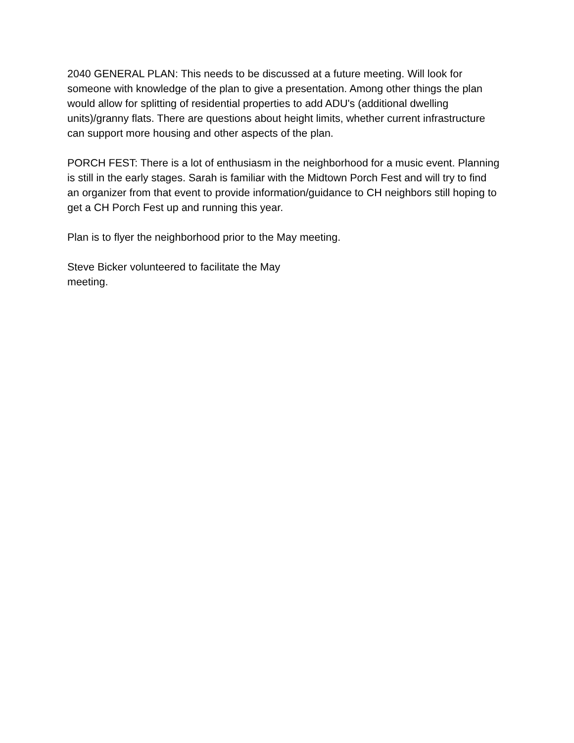2040 GENERAL PLAN: This needs to be discussed at a future meeting. Will look for someone with knowledge of the plan to give a presentation. Among other things the plan would allow for splitting of residential properties to add ADU's (additional dwelling units)/granny flats. There are questions about height limits, whether current infrastructure can support more housing and other aspects of the plan.
PORCH FEST: There is a lot of enthusiasm in the neighborhood for a music event. Planning is still in the early stages. Sarah is familiar with the Midtown Porch Fest and will try to find an organizer from that event to provide information/guidance to CH neighbors still hoping to get a CH Porch Fest up and running this year.
Plan is to flyer the neighborhood prior to the May meeting.
Steve Bicker volunteered to facilitate the May
meeting.